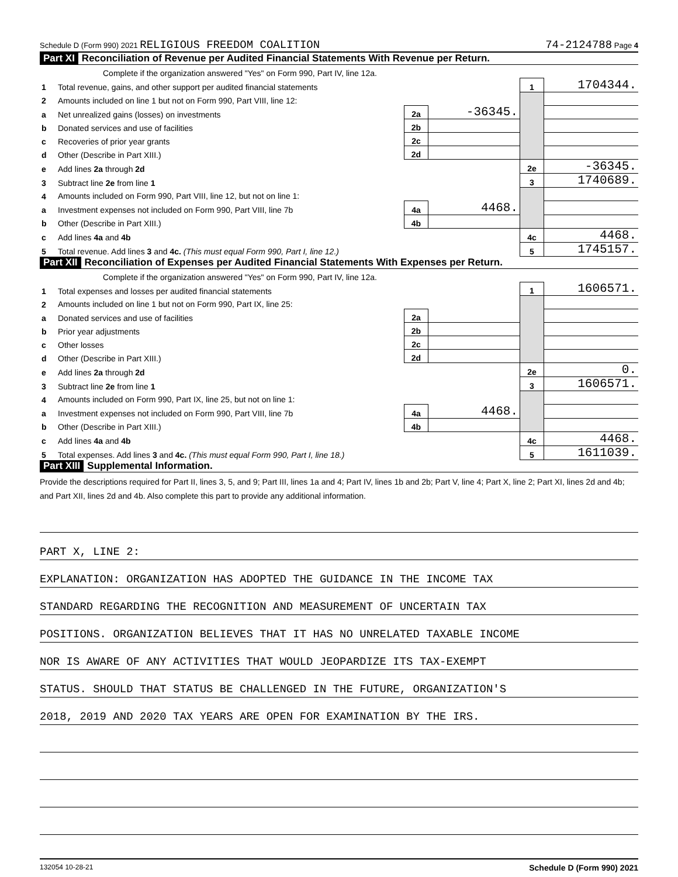Schedule D (Form 990) 2021 RELIGIOUS FREEDOM COALITION 74-2124788 Page 4
Part XI Reconciliation of Revenue per Audited Financial Statements With Revenue per Return.
| | Complete if the organization answered "Yes" on Form 990, Part IV, line 12a. | | | | |
| 1 | Total revenue, gains, and other support per audited financial statements | | | 1 | 1704344. |
| 2 | Amounts included on line 1 but not on Form 990, Part VIII, line 12: | | | | |
| a | Net unrealized gains (losses) on investments | 2a | -36345. | | |
| b | Donated services and use of facilities | 2b | | | |
| c | Recoveries of prior year grants | 2c | | | |
| d | Other (Describe in Part XIII.) | 2d | | | |
| e | Add lines 2a through 2d | | | 2e | -36345. |
| 3 | Subtract line 2e from line 1 | | | 3 | 1740689. |
| 4 | Amounts included on Form 990, Part VIII, line 12, but not on line 1: | | | | |
| a | Investment expenses not included on Form 990, Part VIII, line 7b | 4a | 4468. | | |
| b | Other (Describe in Part XIII.) | 4b | | | |
| c | Add lines 4a and 4b | | | 4c | 4468. |
| 5 | Total revenue. Add lines 3 and 4c. (This must equal Form 990, Part I, line 12.) | | | 5 | 1745157. |
Part XII Reconciliation of Expenses per Audited Financial Statements With Expenses per Return.
| | Complete if the organization answered "Yes" on Form 990, Part IV, line 12a. | | | | |
| 1 | Total expenses and losses per audited financial statements | | | 1 | 1606571. |
| 2 | Amounts included on line 1 but not on Form 990, Part IX, line 25: | | | | |
| a | Donated services and use of facilities | 2a | | | |
| b | Prior year adjustments | 2b | | | |
| c | Other losses | 2c | | | |
| d | Other (Describe in Part XIII.) | 2d | | | |
| e | Add lines 2a through 2d | | | 2e | 0. |
| 3 | Subtract line 2e from line 1 | | | 3 | 1606571. |
| 4 | Amounts included on Form 990, Part IX, line 25, but not on line 1: | | | | |
| a | Investment expenses not included on Form 990, Part VIII, line 7b | 4a | 4468. | | |
| b | Other (Describe in Part XIII.) | 4b | | | |
| c | Add lines 4a and 4b | | | 4c | 4468. |
| 5 | Total expenses. Add lines 3 and 4c. (This must equal Form 990, Part I, line 18.) | | | 5 | 1611039. |
Part XIII Supplemental Information.
Provide the descriptions required for Part II, lines 3, 5, and 9; Part III, lines 1a and 4; Part IV, lines 1b and 2b; Part V, line 4; Part X, line 2; Part XI, lines 2d and 4b; and Part XII, lines 2d and 4b. Also complete this part to provide any additional information.
PART X, LINE 2:
EXPLANATION: ORGANIZATION HAS ADOPTED THE GUIDANCE IN THE INCOME TAX
STANDARD REGARDING THE RECOGNITION AND MEASUREMENT OF UNCERTAIN TAX
POSITIONS. ORGANIZATION BELIEVES THAT IT HAS NO UNRELATED TAXABLE INCOME
NOR IS AWARE OF ANY ACTIVITIES THAT WOULD JEOPARDIZE ITS TAX-EXEMPT
STATUS. SHOULD THAT STATUS BE CHALLENGED IN THE FUTURE, ORGANIZATION'S
2018, 2019 AND 2020 TAX YEARS ARE OPEN FOR EXAMINATION BY THE IRS.
132054 10-28-21 Schedule D (Form 990) 2021